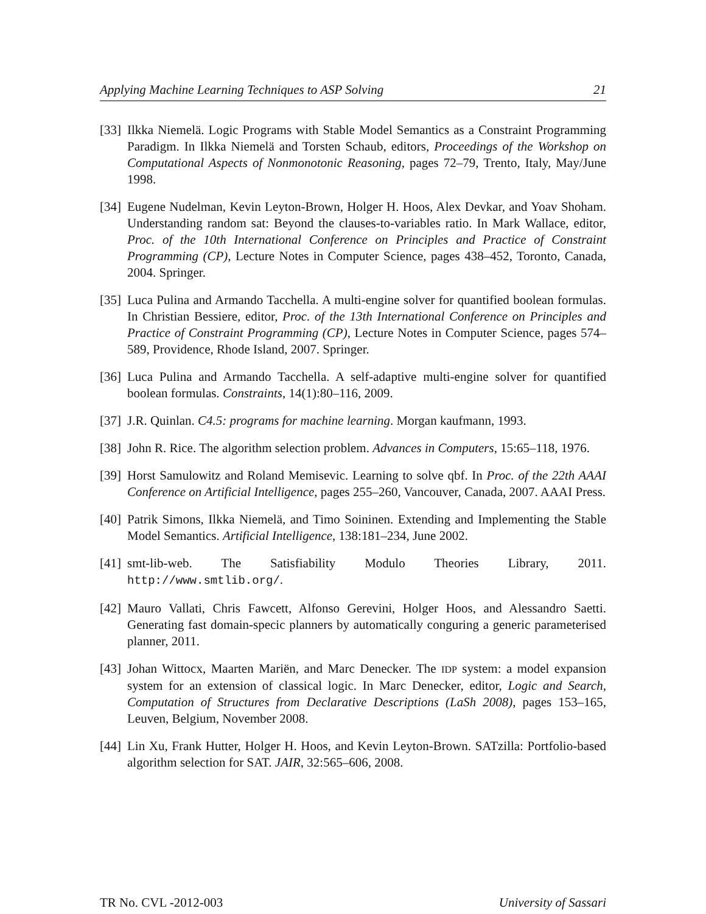Applying Machine Learning Techniques to ASP Solving 21
[33] Ilkka Niemelä. Logic Programs with Stable Model Semantics as a Constraint Programming Paradigm. In Ilkka Niemelä and Torsten Schaub, editors, Proceedings of the Workshop on Computational Aspects of Nonmonotonic Reasoning, pages 72–79, Trento, Italy, May/June 1998.
[34] Eugene Nudelman, Kevin Leyton-Brown, Holger H. Hoos, Alex Devkar, and Yoav Shoham. Understanding random sat: Beyond the clauses-to-variables ratio. In Mark Wallace, editor, Proc. of the 10th International Conference on Principles and Practice of Constraint Programming (CP), Lecture Notes in Computer Science, pages 438–452, Toronto, Canada, 2004. Springer.
[35] Luca Pulina and Armando Tacchella. A multi-engine solver for quantified boolean formulas. In Christian Bessiere, editor, Proc. of the 13th International Conference on Principles and Practice of Constraint Programming (CP), Lecture Notes in Computer Science, pages 574–589, Providence, Rhode Island, 2007. Springer.
[36] Luca Pulina and Armando Tacchella. A self-adaptive multi-engine solver for quantified boolean formulas. Constraints, 14(1):80–116, 2009.
[37] J.R. Quinlan. C4.5: programs for machine learning. Morgan kaufmann, 1993.
[38] John R. Rice. The algorithm selection problem. Advances in Computers, 15:65–118, 1976.
[39] Horst Samulowitz and Roland Memisevic. Learning to solve qbf. In Proc. of the 22th AAAI Conference on Artificial Intelligence, pages 255–260, Vancouver, Canada, 2007. AAAI Press.
[40] Patrik Simons, Ilkka Niemelä, and Timo Soininen. Extending and Implementing the Stable Model Semantics. Artificial Intelligence, 138:181–234, June 2002.
[41] smt-lib-web. The Satisfiability Modulo Theories Library, 2011. http://www.smtlib.org/.
[42] Mauro Vallati, Chris Fawcett, Alfonso Gerevini, Holger Hoos, and Alessandro Saetti. Generating fast domain-specic planners by automatically conguring a generic parameterised planner, 2011.
[43] Johan Wittocx, Maarten Mariën, and Marc Denecker. The IDP system: a model expansion system for an extension of classical logic. In Marc Denecker, editor, Logic and Search, Computation of Structures from Declarative Descriptions (LaSh 2008), pages 153–165, Leuven, Belgium, November 2008.
[44] Lin Xu, Frank Hutter, Holger H. Hoos, and Kevin Leyton-Brown. SATzilla: Portfolio-based algorithm selection for SAT. JAIR, 32:565–606, 2008.
TR No. CVL -2012-003 University of Sassari